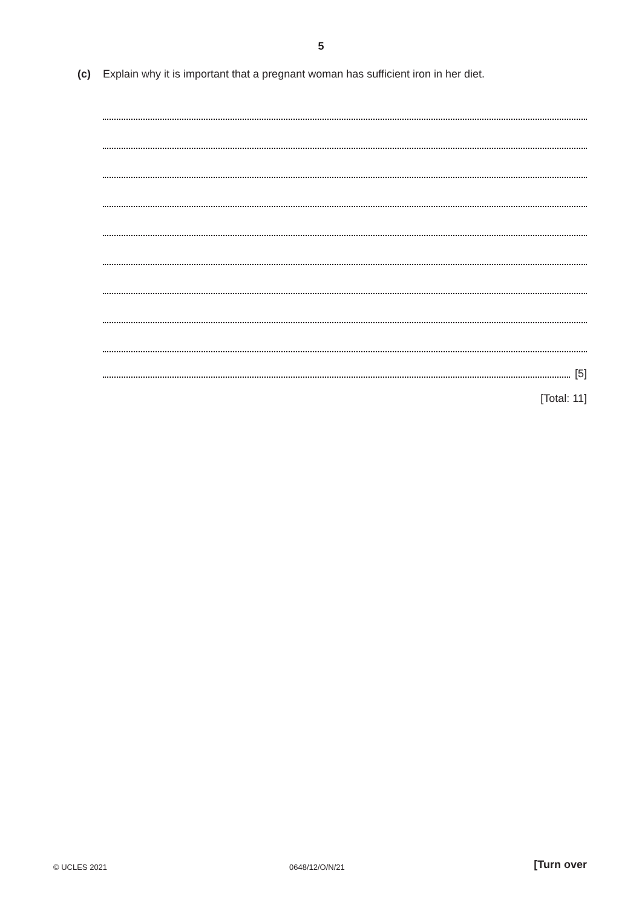5
(c) Explain why it is important that a pregnant woman has sufficient iron in her diet.
[5]
[Total: 11]
© UCLES 2021 0648/12/O/N/21 [Turn over